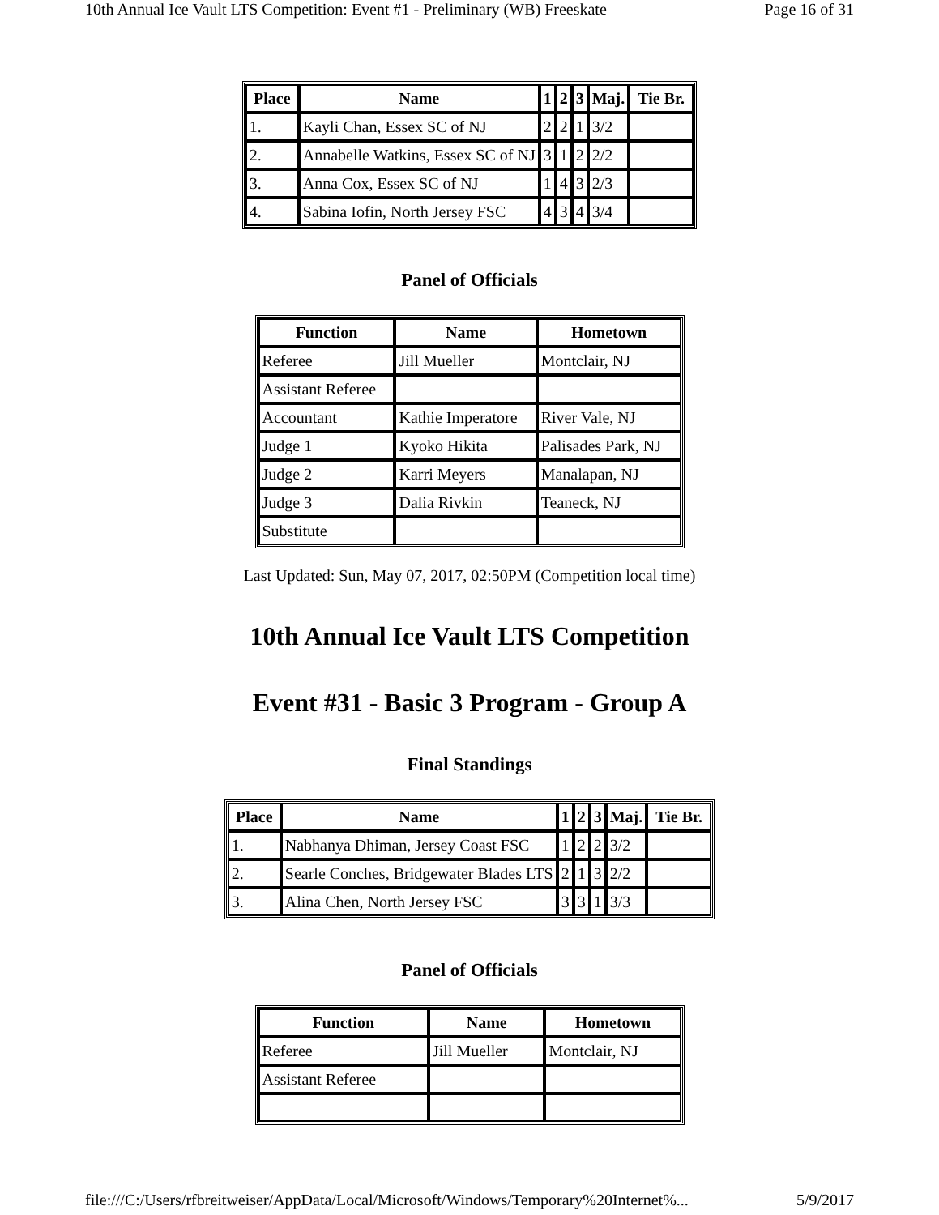10th Annual Ice Vault LTS Competition: Event #1 - Preliminary (WB) Freeskate Page 16 of 31
| Place | Name | 1 | 2 | 3 | Maj. | Tie Br. |
| --- | --- | --- | --- | --- | --- | --- |
| 1. | Kayli Chan, Essex SC of NJ | 2 | 2 | 1 | 3/2 | |
| 2. | Annabelle Watkins, Essex SC of NJ | 3 | 1 | 2 | 2/2 | |
| 3. | Anna Cox, Essex SC of NJ | 1 | 4 | 3 | 2/3 | |
| 4. | Sabina Iofin, North Jersey FSC | 4 | 3 | 4 | 3/4 | |
Panel of Officials
| Function | Name | Hometown |
| --- | --- | --- |
| Referee | Jill Mueller | Montclair, NJ |
| Assistant Referee | | |
| Accountant | Kathie Imperatore | River Vale, NJ |
| Judge 1 | Kyoko Hikita | Palisades Park, NJ |
| Judge 2 | Karri Meyers | Manalapan, NJ |
| Judge 3 | Dalia Rivkin | Teaneck, NJ |
| Substitute | | |
Last Updated: Sun, May 07, 2017, 02:50PM (Competition local time)
10th Annual Ice Vault LTS Competition
Event #31 - Basic 3 Program - Group A
Final Standings
| Place | Name | 1 | 2 | 3 | Maj. | Tie Br. |
| --- | --- | --- | --- | --- | --- | --- |
| 1. | Nabhanya Dhiman, Jersey Coast FSC | 1 | 2 | 2 | 3/2 | |
| 2. | Searle Conches, Bridgewater Blades LTS | 2 | 1 | 3 | 2/2 | |
| 3. | Alina Chen, North Jersey FSC | 3 | 3 | 1 | 3/3 | |
Panel of Officials
| Function | Name | Hometown |
| --- | --- | --- |
| Referee | Jill Mueller | Montclair, NJ |
| Assistant Referee | | |
file:///C:/Users/rfbreitweiser/AppData/Local/Microsoft/Windows/Temporary%20Internet%... 5/9/2017